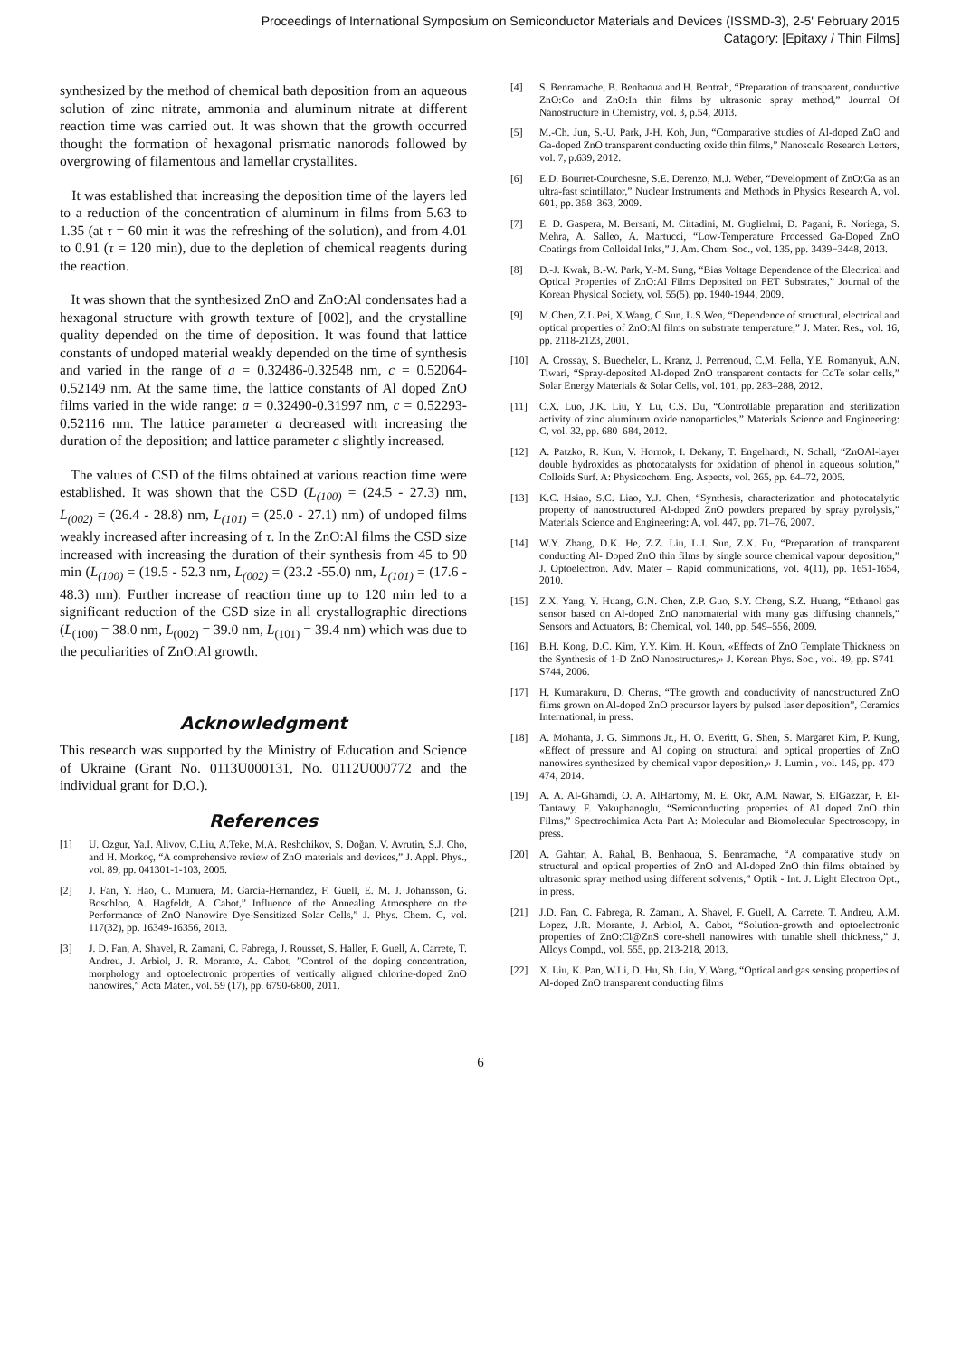Proceedings of International Symposium on Semiconductor Materials and Devices (ISSMD-3), 2-5' February 2015
Catagory: [Epitaxy / Thin Films]
synthesized by the method of chemical bath deposition from an aqueous solution of zinc nitrate, ammonia and aluminum nitrate at different reaction time was carried out. It was shown that the growth occurred thought the formation of hexagonal prismatic nanorods followed by overgrowing of filamentous and lamellar crystallites.
It was established that increasing the deposition time of the layers led to a reduction of the concentration of aluminum in films from 5.63 to 1.35 (at τ = 60 min it was the refreshing of the solution), and from 4.01 to 0.91 (τ = 120 min), due to the depletion of chemical reagents during the reaction.
It was shown that the synthesized ZnO and ZnO:Al condensates had a hexagonal structure with growth texture of [002], and the crystalline quality depended on the time of deposition. It was found that lattice constants of undoped material weakly depended on the time of synthesis and varied in the range of a = 0.32486-0.32548 nm, c = 0.52064-0.52149 nm. At the same time, the lattice constants of Al doped ZnO films varied in the wide range: a = 0.32490-0.31997 nm, c = 0.52293-0.52116 nm. The lattice parameter a decreased with increasing the duration of the deposition; and lattice parameter c slightly increased.
The values of CSD of the films obtained at various reaction time were established. It was shown that the CSD (L<sub>(100)</sub> = (24.5 - 27.3) nm, L<sub>(002)</sub> = (26.4 - 28.8) nm, L<sub>(101)</sub> = (25.0 - 27.1) nm) of undoped films weakly increased after increasing of τ. In the ZnO:Al films the CSD size increased with increasing the duration of their synthesis from 45 to 90 min (L<sub>(100)</sub> = (19.5 - 52.3 nm, L<sub>(002)</sub> = (23.2 -55.0) nm, L<sub>(101)</sub> = (17.6 - 48.3) nm). Further increase of reaction time up to 120 min led to a significant reduction of the CSD size in all crystallographic directions (L<sub>(100)</sub> = 38.0 nm, L<sub>(002)</sub> = 39.0 nm, L<sub>(101)</sub> = 39.4 nm) which was due to the peculiarities of ZnO:Al growth.
Acknowledgment
This research was supported by the Ministry of Education and Science of Ukraine (Grant No. 0113U000131, No. 0112U000772 and the individual grant for D.O.).
References
[1] U. Ozgur, Ya.I. Alivov, C.Liu, A.Teke, M.A. Reshchikov, S. Doğan, V. Avrutin, S.J. Cho, and H. Morkoç, “A comprehensive review of ZnO materials and devices,” J. Appl. Phys., vol. 89, pp. 041301-1-103, 2005.
[2] J. Fan, Y. Hao, C. Munuera, M. Garcia-Hernandez, F. Guell, E. M. J. Johansson, G. Boschloo, A. Hagfeldt, A. Cabot,” Influence of the Annealing Atmosphere on the Performance of ZnO Nanowire Dye-Sensitized Solar Cells,” J. Phys. Chem. C, vol. 117(32), pp. 16349-16356, 2013.
[3] J. D. Fan, A. Shavel, R. Zamani, C. Fabrega, J. Rousset, S. Haller, F. Guell, A. Carrete, T. Andreu, J. Arbiol, J. R. Morante, A. Cabot, ”Control of the doping concentration, morphology and optoelectronic properties of vertically aligned chlorine-doped ZnO nanowires,” Acta Mater., vol. 59 (17), pp. 6790-6800, 2011.
[4] S. Benramache, B. Benhaoua and H. Bentrah, “Preparation of transparent, conductive ZnO:Co and ZnO:In thin films by ultrasonic spray method,” Journal Of Nanostructure in Chemistry, vol. 3, p.54, 2013.
[5] M.-Ch. Jun, S.-U. Park, J-H. Koh, Jun, “Comparative studies of Al-doped ZnO and Ga-doped ZnO transparent conducting oxide thin films,” Nanoscale Research Letters, vol. 7, p.639, 2012.
[6] E.D. Bourret-Courchesne, S.E. Derenzo, M.J. Weber, “Development of ZnO:Ga as an ultra-fast scintillator,” Nuclear Instruments and Methods in Physics Research A, vol. 601, pp. 358–363, 2009.
[7] E. D. Gaspera, M. Bersani, M. Cittadini, M. Guglielmi, D. Pagani, R. Noriega, S. Mehra, A. Salleo, A. Martucci, “Low-Temperature Processed Ga-Doped ZnO Coatings from Colloidal Inks,” J. Am. Chem. Soc., vol. 135, pp. 3439−3448, 2013.
[8] D.-J. Kwak, B.-W. Park, Y.-M. Sung, “Bias Voltage Dependence of the Electrical and Optical Properties of ZnO:Al Films Deposited on PET Substrates,” Journal of the Korean Physical Society, vol. 55(5), pp. 1940-1944, 2009.
[9] M.Chen, Z.L.Pei, X.Wang, C.Sun, L.S.Wen, “Dependence of structural, electrical and optical properties of ZnO:Al films on substrate temperature,” J. Mater. Res., vol. 16, pp. 2118-2123, 2001.
[10] A. Crossay, S. Buecheler, L. Kranz, J. Perrenoud, C.M. Fella, Y.E. Romanyuk, A.N. Tiwari, “Spray-deposited Al-doped ZnO transparent contacts for CdTe solar cells,” Solar Energy Materials & Solar Cells, vol. 101, pp. 283–288, 2012.
[11] C.X. Luo, J.K. Liu, Y. Lu, C.S. Du, “Controllable preparation and sterilization activity of zinc aluminum oxide nanoparticles,” Materials Science and Engineering: C, vol. 32, pp. 680–684, 2012.
[12] A. Patzko, R. Kun, V. Hornok, I. Dekany, T. Engelhardt, N. Schall, “ZnOAl-layer double hydroxides as photocatalysts for oxidation of phenol in aqueous solution,” Colloids Surf. A: Physicochem. Eng. Aspects, vol. 265, pp. 64–72, 2005.
[13] K.C. Hsiao, S.C. Liao, Y.J. Chen, “Synthesis, characterization and photocatalytic property of nanostructured Al-doped ZnO powders prepared by spray pyrolysis,” Materials Science and Engineering: A, vol. 447, pp. 71–76, 2007.
[14] W.Y. Zhang, D.K. He, Z.Z. Liu, L.J. Sun, Z.X. Fu, “Preparation of transparent conducting Al- Doped ZnO thin films by single source chemical vapour deposition,” J. Optoelectron. Adv. Mater – Rapid communications, vol. 4(11), pp. 1651-1654, 2010.
[15] Z.X. Yang, Y. Huang, G.N. Chen, Z.P. Guo, S.Y. Cheng, S.Z. Huang, “Ethanol gas sensor based on Al-doped ZnO nanomaterial with many gas diffusing channels,” Sensors and Actuators, B: Chemical, vol. 140, pp. 549–556, 2009.
[16] B.H. Kong, D.C. Kim, Y.Y. Kim, H. Koun, «Effects of ZnO Template Thickness on the Synthesis of 1-D ZnO Nanostructures,» J. Korean Phys. Soc., vol. 49, pp. S741–S744, 2006.
[17] H. Kumarakuru, D. Cherns, “The growth and conductivity of nanostructured ZnO films grown on Al-doped ZnO precursor layers by pulsed laser deposition”, Ceramics International, in press.
[18] A. Mohanta, J. G. Simmons Jr., H. O. Everitt, G. Shen, S. Margaret Kim, P. Kung, «Effect of pressure and Al doping on structural and optical properties of ZnO nanowires synthesized by chemical vapor deposition,» J. Lumin., vol. 146, pp. 470–474, 2014.
[19] A. A. Al-Ghamdi, O. A. AlHartomy, M. E. Okr, A.M. Nawar, S. ElGazzar, F. El-Tantawy, F. Yakuphanoglu, “Semiconducting properties of Al doped ZnO thin Films,” Spectrochimica Acta Part A: Molecular and Biomolecular Spectroscopy, in press.
[20] A. Gahtar, A. Rahal, B. Benhaoua, S. Benramache, “A comparative study on structural and optical properties of ZnO and Al-doped ZnO thin films obtained by ultrasonic spray method using different solvents,” Optik - Int. J. Light Electron Opt., in press.
[21] J.D. Fan, C. Fabrega, R. Zamani, A. Shavel, F. Guell, A. Carrete, T. Andreu, A.M. Lopez, J.R. Morante, J. Arbiol, A. Cabot, “Solution-growth and optoelectronic properties of ZnO:Cl@ZnS core-shell nanowires with tunable shell thickness,” J. Alloys Compd., vol. 555, pp. 213-218, 2013.
[22] X. Liu, K. Pan, W.Li, D. Hu, Sh. Liu, Y. Wang, “Optical and gas sensing properties of Al-doped ZnO transparent conducting films
6